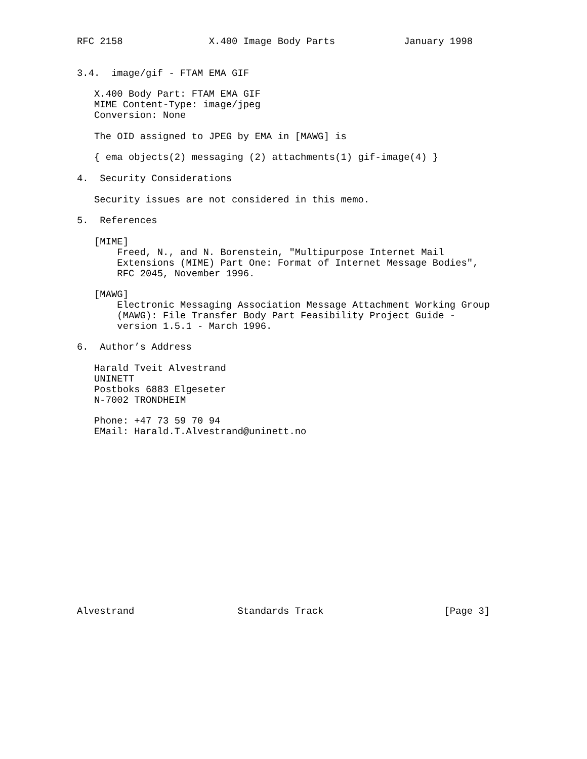RFC 2158               X.400 Image Body Parts            January 1998


3.4.  image/gif - FTAM EMA GIF

   X.400 Body Part: FTAM EMA GIF
   MIME Content-Type: image/jpeg
   Conversion: None

   The OID assigned to JPEG by EMA in [MAWG] is

   { ema objects(2) messaging (2) attachments(1) gif-image(4) }

4.  Security Considerations

   Security issues are not considered in this memo.

5.  References

   [MIME]
       Freed, N., and N. Borenstein, "Multipurpose Internet Mail
       Extensions (MIME) Part One: Format of Internet Message Bodies",
       RFC 2045, November 1996.

   [MAWG]
       Electronic Messaging Association Message Attachment Working Group
       (MAWG): File Transfer Body Part Feasibility Project Guide -
       version 1.5.1 - March 1996.

6.  Author’s Address

   Harald Tveit Alvestrand
   UNINETT
   Postboks 6883 Elgeseter
   N-7002 TRONDHEIM

   Phone: +47 73 59 70 94
   EMail: Harald.T.Alvestrand@uninett.no
















Alvestrand                  Standards Track                     [Page 3]